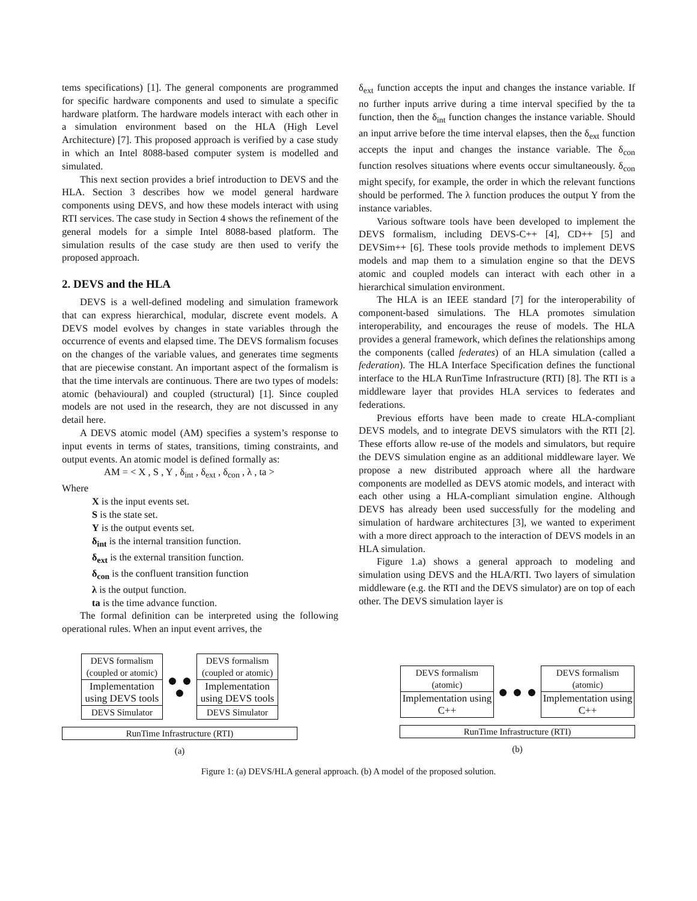tems specifications) [1]. The general components are programmed for specific hardware components and used to simulate a specific hardware platform. The hardware models interact with each other in a simulation environment based on the HLA (High Level Architecture) [7]. This proposed approach is verified by a case study in which an Intel 8088-based computer system is modelled and simulated.
This next section provides a brief introduction to DEVS and the HLA. Section 3 describes how we model general hardware components using DEVS, and how these models interact with using RTI services. The case study in Section 4 shows the refinement of the general models for a simple Intel 8088-based platform. The simulation results of the case study are then used to verify the proposed approach.
2. DEVS and the HLA
DEVS is a well-defined modeling and simulation framework that can express hierarchical, modular, discrete event models. A DEVS model evolves by changes in state variables through the occurrence of events and elapsed time. The DEVS formalism focuses on the changes of the variable values, and generates time segments that are piecewise constant. An important aspect of the formalism is that the time intervals are continuous. There are two types of models: atomic (behavioural) and coupled (structural) [1]. Since coupled models are not used in the research, they are not discussed in any detail here.
A DEVS atomic model (AM) specifies a system’s response to input events in terms of states, transitions, timing constraints, and output events. An atomic model is defined formally as:
AM = < X , S , Y , δ<sub>int</sub> , δ<sub>ext</sub> , δ<sub>con</sub> , λ , ta >
Where
X is the input events set.
S is the state set.
Y is the output events set.
δ<sub>int</sub> is the internal transition function.
δ<sub>ext</sub> is the external transition function.
δ<sub>con</sub> is the confluent transition function
λ is the output function.
ta is the time advance function.
The formal definition can be interpreted using the following operational rules. When an input event arrives, the
δ<sub>ext</sub> function accepts the input and changes the instance variable. If no further inputs arrive during a time interval specified by the ta function, then the δ<sub>int</sub> function changes the instance variable. Should an input arrive before the time interval elapses, then the δ<sub>ext</sub> function accepts the input and changes the instance variable. The δ<sub>con</sub> function resolves situations where events occur simultaneously. δ<sub>con</sub> might specify, for example, the order in which the relevant functions should be performed. The λ function produces the output Y from the instance variables.
Various software tools have been developed to implement the DEVS formalism, including DEVS-C++ [4], CD++ [5] and DEVSim++ [6]. These tools provide methods to implement DEVS models and map them to a simulation engine so that the DEVS atomic and coupled models can interact with each other in a hierarchical simulation environment.
The HLA is an IEEE standard [7] for the interoperability of component-based simulations. The HLA promotes simulation interoperability, and encourages the reuse of models. The HLA provides a general framework, which defines the relationships among the components (called federates) of an HLA simulation (called a federation). The HLA Interface Specification defines the functional interface to the HLA RunTime Infrastructure (RTI) [8]. The RTI is a middleware layer that provides HLA services to federates and federations.
Previous efforts have been made to create HLA-compliant DEVS models, and to integrate DEVS simulators with the RTI [2]. These efforts allow re-use of the models and simulators, but require the DEVS simulation engine as an additional middleware layer. We propose a new distributed approach where all the hardware components are modelled as DEVS atomic models, and interact with each other using a HLA-compliant simulation engine. Although DEVS has already been used successfully for the modeling and simulation of hardware architectures [3], we wanted to experiment with a more direct approach to the interaction of DEVS models in an HLA simulation.
Figure 1.a) shows a general approach to modeling and simulation using DEVS and the HLA/RTI. Two layers of simulation middleware (e.g. the RTI and the DEVS simulator) are on top of each other. The DEVS simulation layer is
DEVS formalism (coupled or atomic)
Implementation using DEVS tools
DEVS Simulator
● ● ●
DEVS formalism (coupled or atomic)
Implementation using DEVS tools
DEVS Simulator
RunTime Infrastructure (RTI)
(a)
DEVS formalism (atomic)
Implementation using C++
● ● ●
DEVS formalism (atomic)
Implementation using C++
RunTime Infrastructure (RTI)
(b)
Figure 1: (a) DEVS/HLA general approach. (b) A model of the proposed solution.